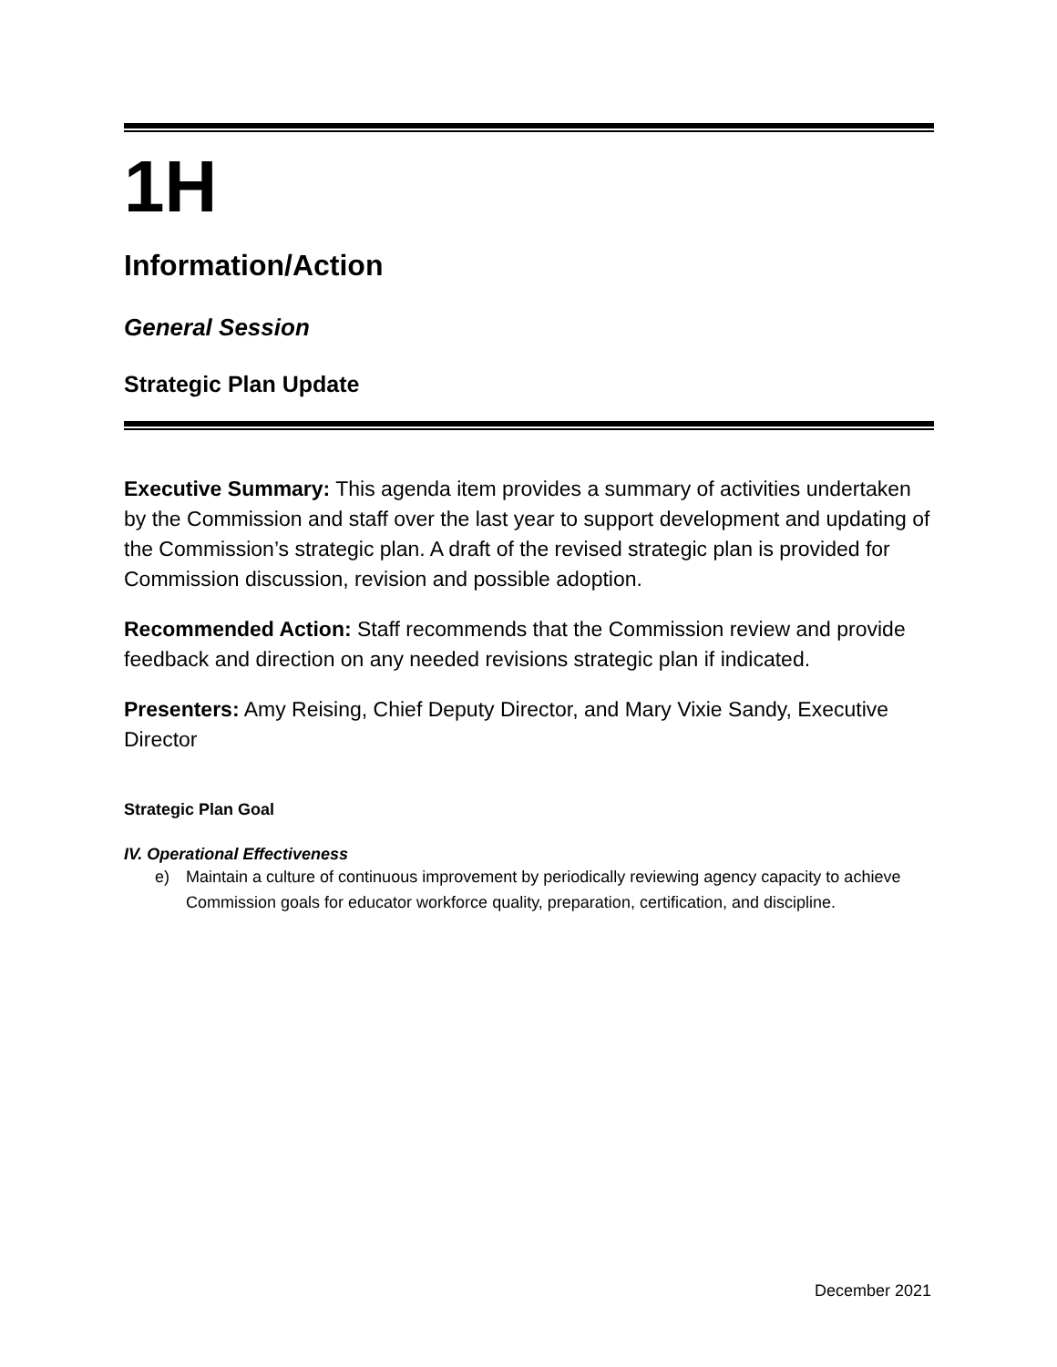1H
Information/Action
General Session
Strategic Plan Update
Executive Summary: This agenda item provides a summary of activities undertaken by the Commission and staff over the last year to support development and updating of the Commission’s strategic plan. A draft of the revised strategic plan is provided for Commission discussion, revision and possible adoption.
Recommended Action: Staff recommends that the Commission review and provide feedback and direction on any needed revisions strategic plan if indicated.
Presenters: Amy Reising, Chief Deputy Director, and Mary Vixie Sandy, Executive Director
Strategic Plan Goal
IV. Operational Effectiveness
e) Maintain a culture of continuous improvement by periodically reviewing agency capacity to achieve Commission goals for educator workforce quality, preparation, certification, and discipline.
December 2021